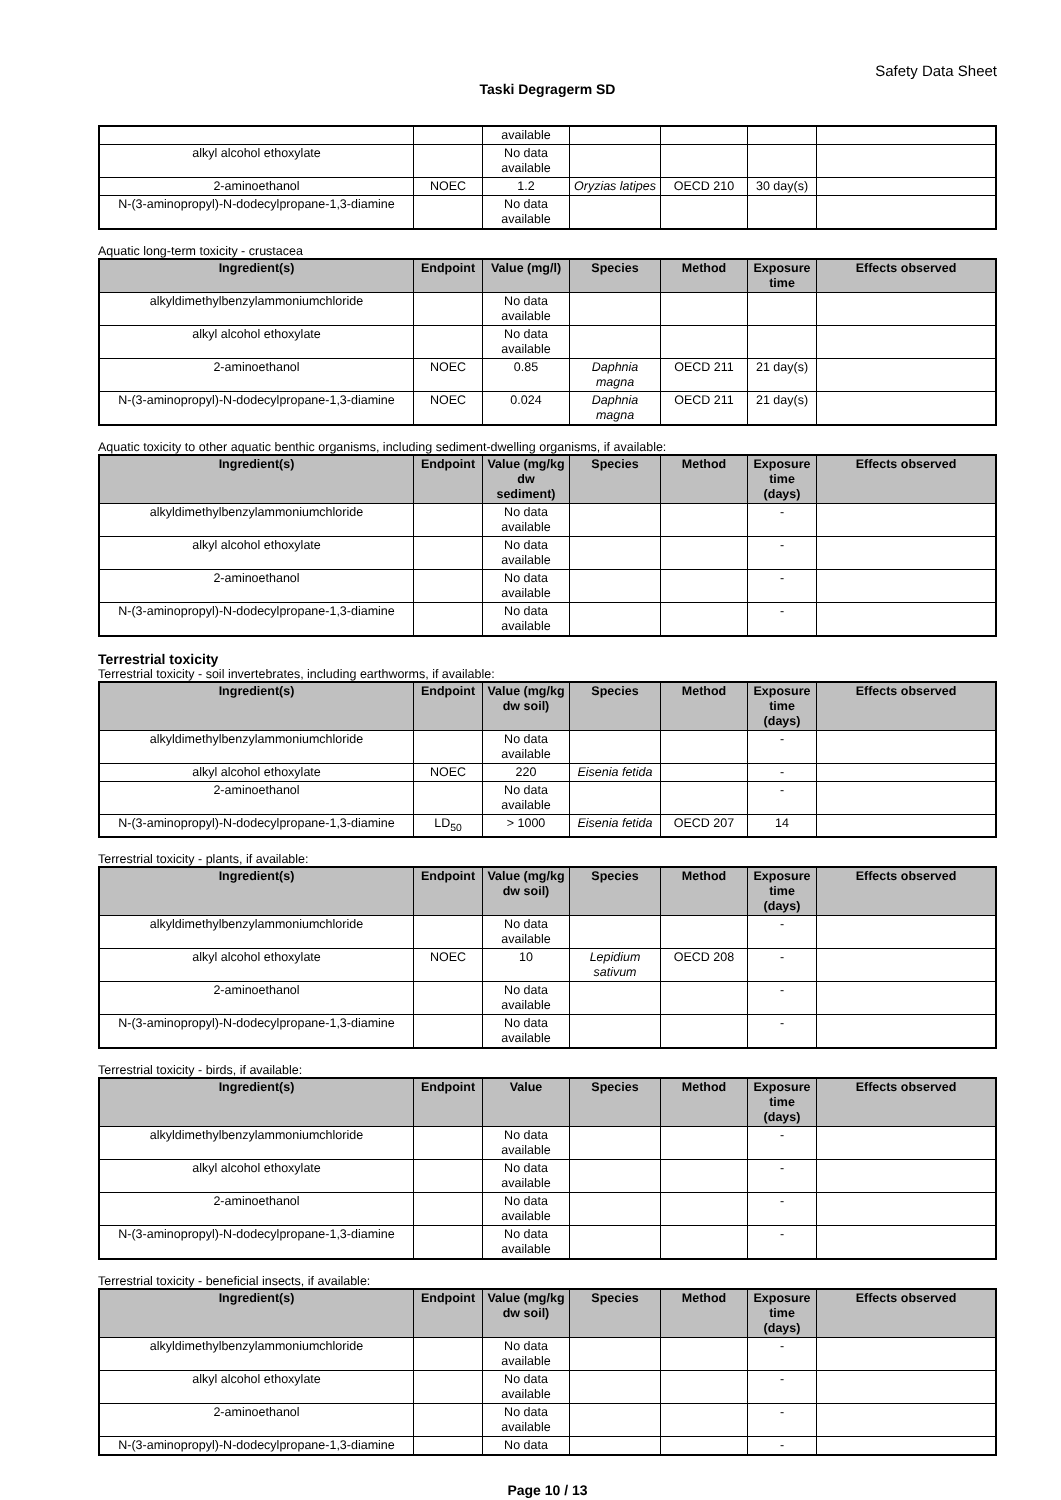Safety Data Sheet
Taski Degragerm SD
| | | available | | | | |
| alkyl alcohol ethoxylate | | No data available | | | | |
| 2-aminoethanol | NOEC | 1.2 | Oryzias latipes | OECD 210 | 30 day(s) | |
| N-(3-aminopropyl)-N-dodecylpropane-1,3-diamine | | No data available | | | | |
Aquatic long-term toxicity - crustacea
| Ingredient(s) | Endpoint | Value (mg/l) | Species | Method | Exposure time | Effects observed |
| --- | --- | --- | --- | --- | --- | --- |
| alkyldimethylbenzylammoniumchloride | | No data available | | | | |
| alkyl alcohol ethoxylate | | No data available | | | | |
| 2-aminoethanol | NOEC | 0.85 | Daphnia magna | OECD 211 | 21 day(s) | |
| N-(3-aminopropyl)-N-dodecylpropane-1,3-diamine | NOEC | 0.024 | Daphnia magna | OECD 211 | 21 day(s) | |
Aquatic toxicity to other aquatic benthic organisms, including sediment-dwelling organisms, if available:
| Ingredient(s) | Endpoint | Value (mg/kg dw sediment) | Species | Method | Exposure time (days) | Effects observed |
| --- | --- | --- | --- | --- | --- | --- |
| alkyldimethylbenzylammoniumchloride | | No data available | | | - | |
| alkyl alcohol ethoxylate | | No data available | | | - | |
| 2-aminoethanol | | No data available | | | - | |
| N-(3-aminopropyl)-N-dodecylpropane-1,3-diamine | | No data available | | | - | |
Terrestrial toxicity
Terrestrial toxicity - soil invertebrates, including earthworms, if available:
| Ingredient(s) | Endpoint | Value (mg/kg dw soil) | Species | Method | Exposure time (days) | Effects observed |
| --- | --- | --- | --- | --- | --- | --- |
| alkyldimethylbenzylammoniumchloride | | No data available | | | - | |
| alkyl alcohol ethoxylate | NOEC | 220 | Eisenia fetida | | - | |
| 2-aminoethanol | | No data available | | | - | |
| N-(3-aminopropyl)-N-dodecylpropane-1,3-diamine | LD<sub>50</sub> | > 1000 | Eisenia fetida | OECD 207 | 14 | |
Terrestrial toxicity - plants, if available:
| Ingredient(s) | Endpoint | Value (mg/kg dw soil) | Species | Method | Exposure time (days) | Effects observed |
| --- | --- | --- | --- | --- | --- | --- |
| alkyldimethylbenzylammoniumchloride | | No data available | | | - | |
| alkyl alcohol ethoxylate | NOEC | 10 | Lepidium sativum | OECD 208 | - | |
| 2-aminoethanol | | No data available | | | - | |
| N-(3-aminopropyl)-N-dodecylpropane-1,3-diamine | | No data available | | | - | |
Terrestrial toxicity - birds, if available:
| Ingredient(s) | Endpoint | Value | Species | Method | Exposure time (days) | Effects observed |
| --- | --- | --- | --- | --- | --- | --- |
| alkyldimethylbenzylammoniumchloride | | No data available | | | - | |
| alkyl alcohol ethoxylate | | No data available | | | - | |
| 2-aminoethanol | | No data available | | | - | |
| N-(3-aminopropyl)-N-dodecylpropane-1,3-diamine | | No data available | | | - | |
Terrestrial toxicity - beneficial insects, if available:
| Ingredient(s) | Endpoint | Value (mg/kg dw soil) | Species | Method | Exposure time (days) | Effects observed |
| --- | --- | --- | --- | --- | --- | --- |
| alkyldimethylbenzylammoniumchloride | | No data available | | | - | |
| alkyl alcohol ethoxylate | | No data available | | | - | |
| 2-aminoethanol | | No data available | | | - | |
| N-(3-aminopropyl)-N-dodecylpropane-1,3-diamine | | No data | | | - | |
Page 10 / 13